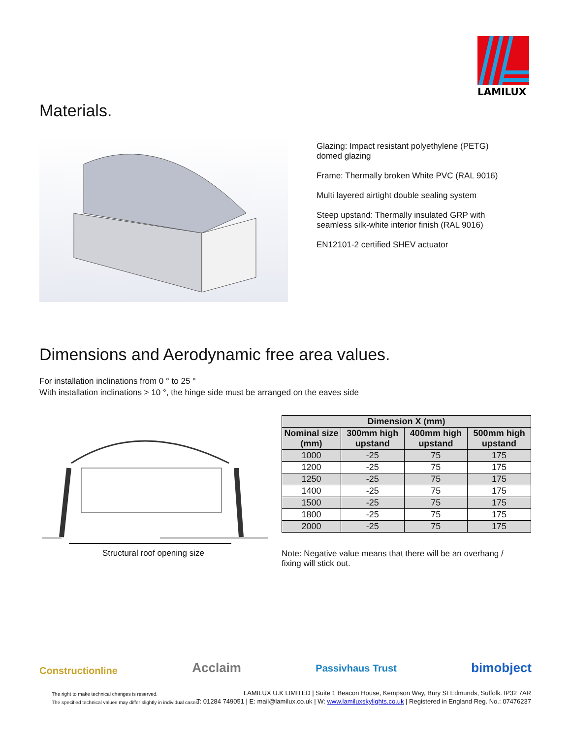LAMILUX
Materials.
Glazing: Impact resistant polyethylene (PETG) domed glazing
Frame: Thermally broken White PVC (RAL 9016)
Multi layered airtight double sealing system
Steep upstand: Thermally insulated GRP with seamless silk-white interior finish (RAL 9016)
EN12101-2 certified SHEV actuator
Dimensions and Aerodynamic free area values.
For installation inclinations from 0 ° to 25 °
With installation inclinations > 10 °, the hinge side must be arranged on the eaves side
Structural roof opening size
| Dimension X (mm) | | | |
| --- | --- | --- | --- |
| Nominal size (mm) | 300mm high upstand | 400mm high upstand | 500mm high upstand |
| 1000 | -25 | 75 | 175 |
| 1200 | -25 | 75 | 175 |
| 1250 | -25 | 75 | 175 |
| 1400 | -25 | 75 | 175 |
| 1500 | -25 | 75 | 175 |
| 1800 | -25 | 75 | 175 |
| 2000 | -25 | 75 | 175 |
Note: Negative value means that there will be an overhang / fixing will stick out.
Constructionline Acclaim Passivhaus Trust bimobject
The right to make technical changes is reserved.
The specified technical values may differ slightly in individual cases.
LAMILUX U.K LIMITED | Suite 1 Beacon House, Kempson Way, Bury St Edmunds, Suffolk. IP32 7AR
T: 01284 749051 | E: mail@lamilux.co.uk | W: www.lamiluxskylights.co.uk | Registered in England Reg. No.: 07476237